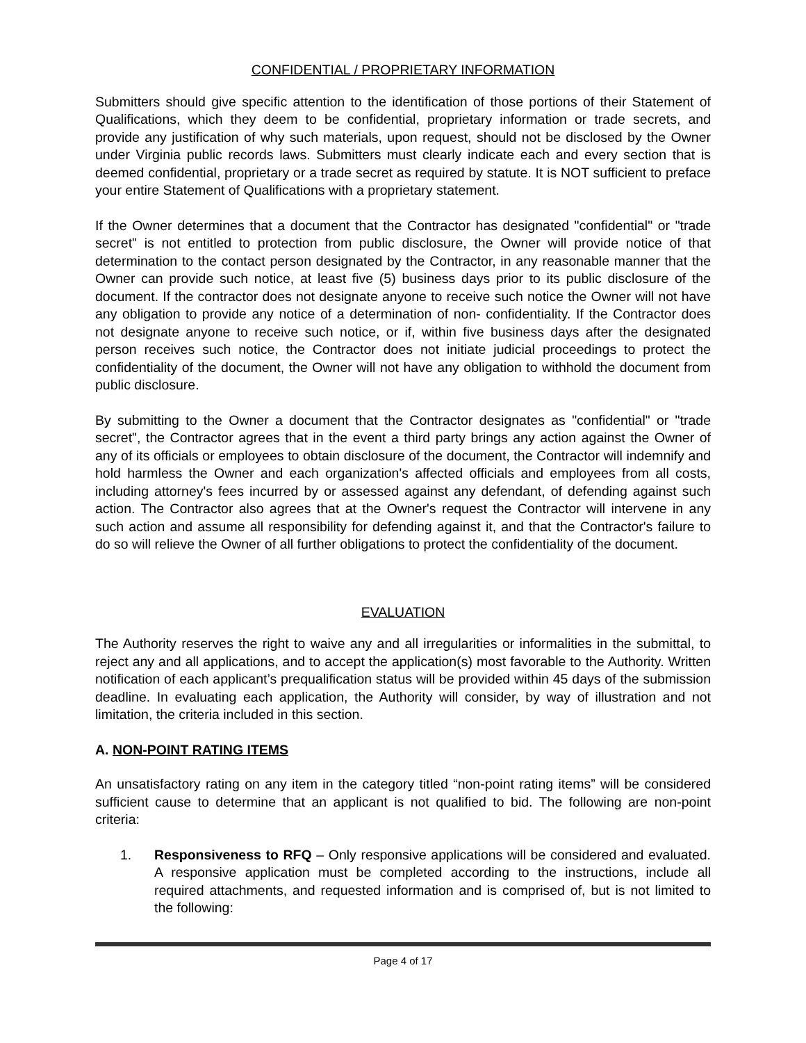CONFIDENTIAL / PROPRIETARY INFORMATION
Submitters should give specific attention to the identification of those portions of their Statement of Qualifications, which they deem to be confidential, proprietary information or trade secrets, and provide any justification of why such materials, upon request, should not be disclosed by the Owner under Virginia public records laws. Submitters must clearly indicate each and every section that is deemed confidential, proprietary or a trade secret as required by statute. It is NOT sufficient to preface your entire Statement of Qualifications with a proprietary statement.
If the Owner determines that a document that the Contractor has designated "confidential" or "trade secret" is not entitled to protection from public disclosure, the Owner will provide notice of that determination to the contact person designated by the Contractor, in any reasonable manner that the Owner can provide such notice, at least five (5) business days prior to its public disclosure of the document. If the contractor does not designate anyone to receive such notice the Owner will not have any obligation to provide any notice of a determination of non- confidentiality. If the Contractor does not designate anyone to receive such notice, or if, within five business days after the designated person receives such notice, the Contractor does not initiate judicial proceedings to protect the confidentiality of the document, the Owner will not have any obligation to withhold the document from public disclosure.
By submitting to the Owner a document that the Contractor designates as "confidential" or "trade secret", the Contractor agrees that in the event a third party brings any action against the Owner of any of its officials or employees to obtain disclosure of the document, the Contractor will indemnify and hold harmless the Owner and each organization's affected officials and employees from all costs, including attorney's fees incurred by or assessed against any defendant, of defending against such action. The Contractor also agrees that at the Owner's request the Contractor will intervene in any such action and assume all responsibility for defending against it, and that the Contractor's failure to do so will relieve the Owner of all further obligations to protect the confidentiality of the document.
EVALUATION
The Authority reserves the right to waive any and all irregularities or informalities in the submittal, to reject any and all applications, and to accept the application(s) most favorable to the Authority. Written notification of each applicant’s prequalification status will be provided within 45 days of the submission deadline. In evaluating each application, the Authority will consider, by way of illustration and not limitation, the criteria included in this section.
A. NON-POINT RATING ITEMS
An unsatisfactory rating on any item in the category titled “non-point rating items” will be considered sufficient cause to determine that an applicant is not qualified to bid. The following are non-point criteria:
1. Responsiveness to RFQ – Only responsive applications will be considered and evaluated. A responsive application must be completed according to the instructions, include all required attachments, and requested information and is comprised of, but is not limited to the following:
Page 4 of 17